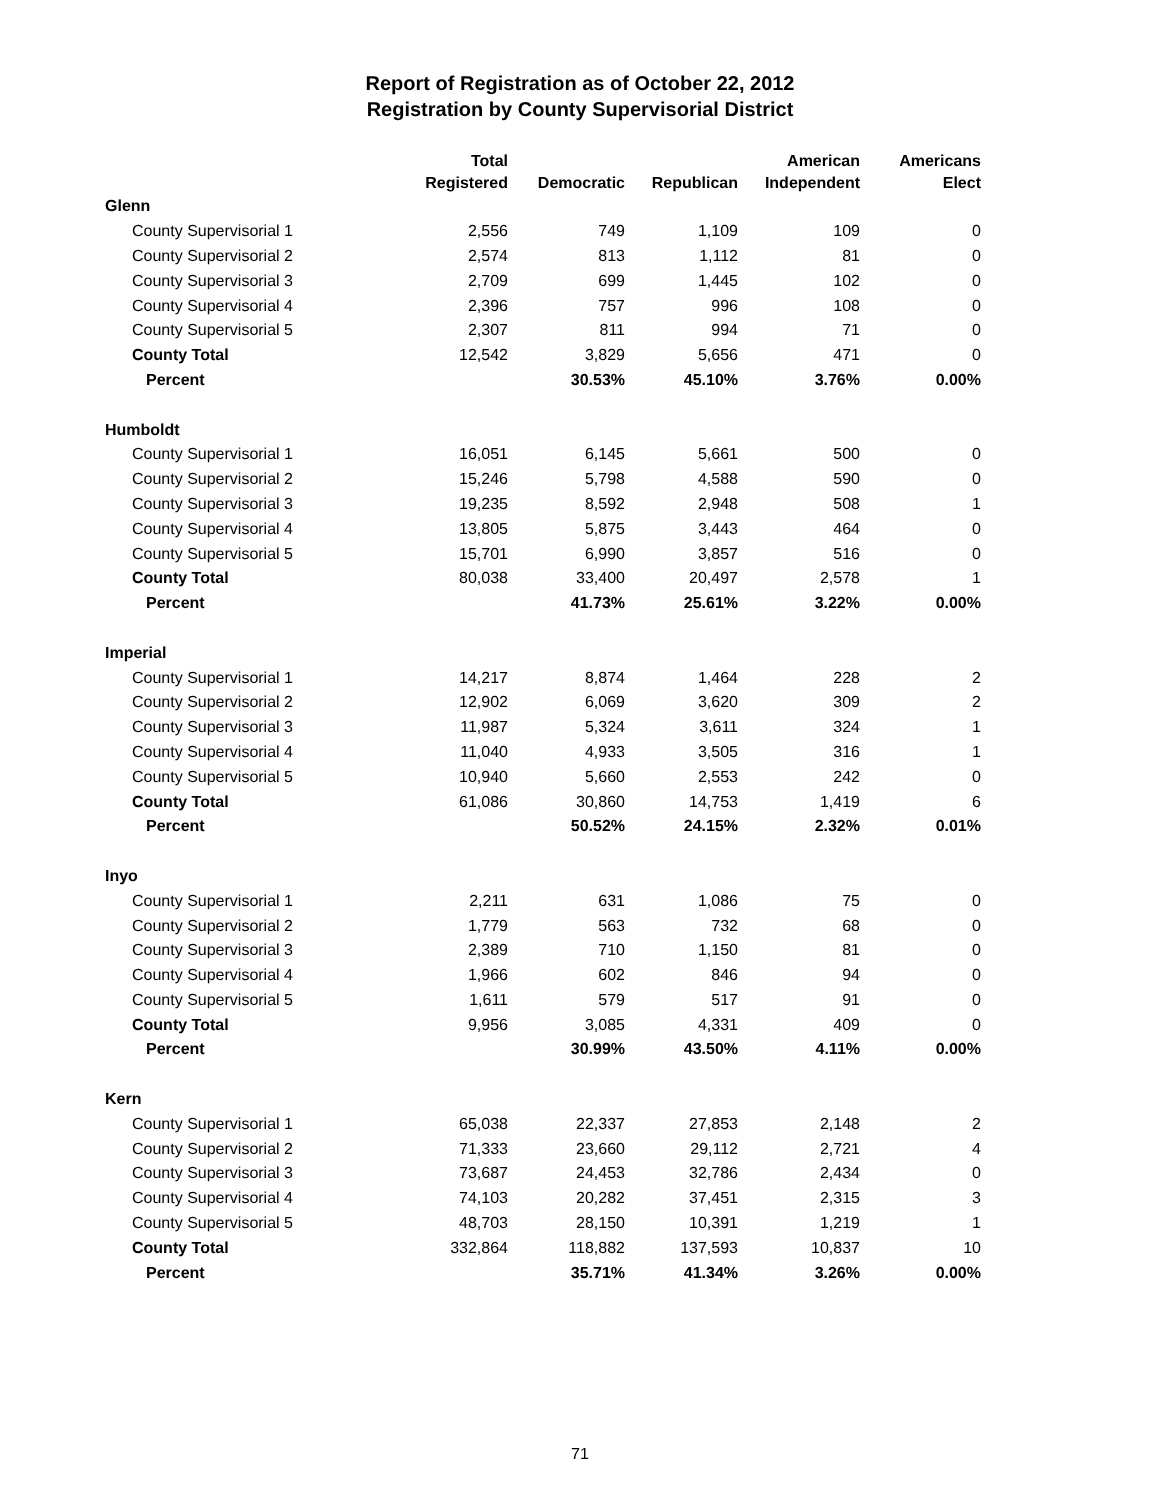Report of Registration as of October 22, 2012
Registration by County Supervisorial District
| | Total Registered | Democratic | Republican | American Independent | Americans Elect |
| --- | --- | --- | --- | --- | --- |
| Glenn | | | | | |
| County Supervisorial 1 | 2,556 | 749 | 1,109 | 109 | 0 |
| County Supervisorial 2 | 2,574 | 813 | 1,112 | 81 | 0 |
| County Supervisorial 3 | 2,709 | 699 | 1,445 | 102 | 0 |
| County Supervisorial 4 | 2,396 | 757 | 996 | 108 | 0 |
| County Supervisorial 5 | 2,307 | 811 | 994 | 71 | 0 |
| County Total | 12,542 | 3,829 | 5,656 | 471 | 0 |
| Percent | | 30.53% | 45.10% | 3.76% | 0.00% |
| Humboldt | | | | | |
| County Supervisorial 1 | 16,051 | 6,145 | 5,661 | 500 | 0 |
| County Supervisorial 2 | 15,246 | 5,798 | 4,588 | 590 | 0 |
| County Supervisorial 3 | 19,235 | 8,592 | 2,948 | 508 | 1 |
| County Supervisorial 4 | 13,805 | 5,875 | 3,443 | 464 | 0 |
| County Supervisorial 5 | 15,701 | 6,990 | 3,857 | 516 | 0 |
| County Total | 80,038 | 33,400 | 20,497 | 2,578 | 1 |
| Percent | | 41.73% | 25.61% | 3.22% | 0.00% |
| Imperial | | | | | |
| County Supervisorial 1 | 14,217 | 8,874 | 1,464 | 228 | 2 |
| County Supervisorial 2 | 12,902 | 6,069 | 3,620 | 309 | 2 |
| County Supervisorial 3 | 11,987 | 5,324 | 3,611 | 324 | 1 |
| County Supervisorial 4 | 11,040 | 4,933 | 3,505 | 316 | 1 |
| County Supervisorial 5 | 10,940 | 5,660 | 2,553 | 242 | 0 |
| County Total | 61,086 | 30,860 | 14,753 | 1,419 | 6 |
| Percent | | 50.52% | 24.15% | 2.32% | 0.01% |
| Inyo | | | | | |
| County Supervisorial 1 | 2,211 | 631 | 1,086 | 75 | 0 |
| County Supervisorial 2 | 1,779 | 563 | 732 | 68 | 0 |
| County Supervisorial 3 | 2,389 | 710 | 1,150 | 81 | 0 |
| County Supervisorial 4 | 1,966 | 602 | 846 | 94 | 0 |
| County Supervisorial 5 | 1,611 | 579 | 517 | 91 | 0 |
| County Total | 9,956 | 3,085 | 4,331 | 409 | 0 |
| Percent | | 30.99% | 43.50% | 4.11% | 0.00% |
| Kern | | | | | |
| County Supervisorial 1 | 65,038 | 22,337 | 27,853 | 2,148 | 2 |
| County Supervisorial 2 | 71,333 | 23,660 | 29,112 | 2,721 | 4 |
| County Supervisorial 3 | 73,687 | 24,453 | 32,786 | 2,434 | 0 |
| County Supervisorial 4 | 74,103 | 20,282 | 37,451 | 2,315 | 3 |
| County Supervisorial 5 | 48,703 | 28,150 | 10,391 | 1,219 | 1 |
| County Total | 332,864 | 118,882 | 137,593 | 10,837 | 10 |
| Percent | | 35.71% | 41.34% | 3.26% | 0.00% |
71